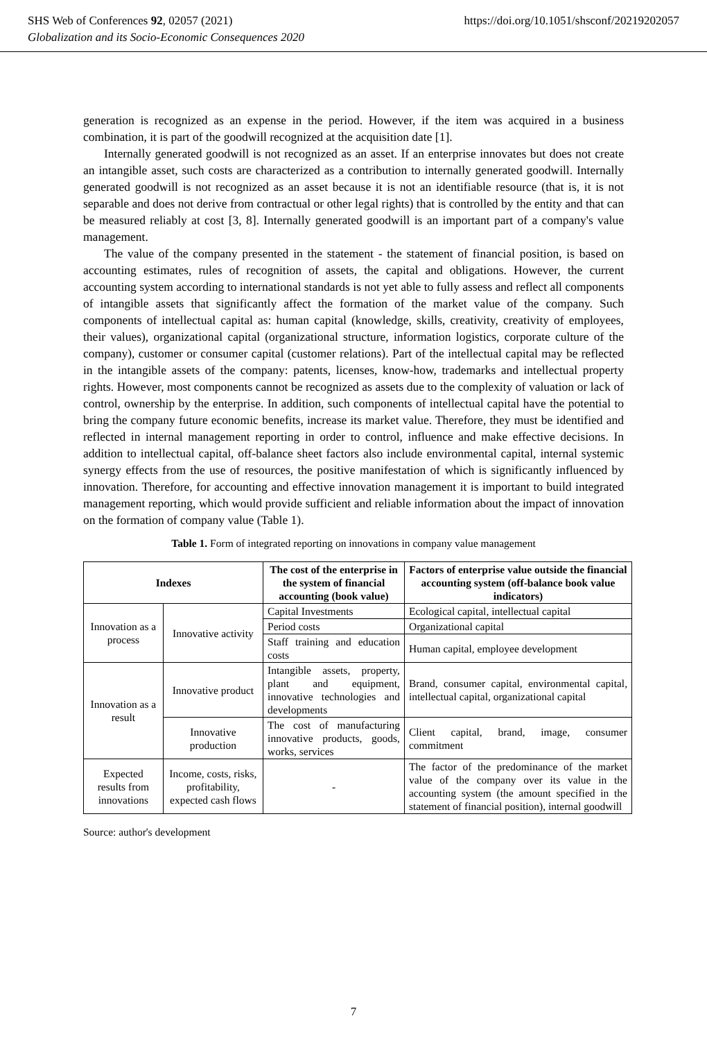https://doi.org/10.1051/shsconf/20219202057 SHS Web of Conferences 92, 02057 (2021)
Globalization and its Socio-Economic Consequences 2020
generation is recognized as an expense in the period. However, if the item was acquired in a business combination, it is part of the goodwill recognized at the acquisition date [1].
Internally generated goodwill is not recognized as an asset. If an enterprise innovates but does not create an intangible asset, such costs are characterized as a contribution to internally generated goodwill. Internally generated goodwill is not recognized as an asset because it is not an identifiable resource (that is, it is not separable and does not derive from contractual or other legal rights) that is controlled by the entity and that can be measured reliably at cost [3, 8]. Internally generated goodwill is an important part of a company's value management.
The value of the company presented in the statement - the statement of financial position, is based on accounting estimates, rules of recognition of assets, the capital and obligations. However, the current accounting system according to international standards is not yet able to fully assess and reflect all components of intangible assets that significantly affect the formation of the market value of the company. Such components of intellectual capital as: human capital (knowledge, skills, creativity, creativity of employees, their values), organizational capital (organizational structure, information logistics, corporate culture of the company), customer or consumer capital (customer relations). Part of the intellectual capital may be reflected in the intangible assets of the company: patents, licenses, know-how, trademarks and intellectual property rights. However, most components cannot be recognized as assets due to the complexity of valuation or lack of control, ownership by the enterprise. In addition, such components of intellectual capital have the potential to bring the company future economic benefits, increase its market value. Therefore, they must be identified and reflected in internal management reporting in order to control, influence and make effective decisions. In addition to intellectual capital, off-balance sheet factors also include environmental capital, internal systemic synergy effects from the use of resources, the positive manifestation of which is significantly influenced by innovation. Therefore, for accounting and effective innovation management it is important to build integrated management reporting, which would provide sufficient and reliable information about the impact of innovation on the formation of company value (Table 1).
Table 1. Form of integrated reporting on innovations in company value management
| Indexes | | The cost of the enterprise in the system of financial accounting (book value) | Factors of enterprise value outside the financial accounting system (off-balance book value indicators) |
| --- | --- | --- | --- |
| Innovation as a process | Innovative activity | Capital Investments | Ecological capital, intellectual capital |
| | | Period costs | Organizational capital |
| | | Staff training and education costs | Human capital, employee development |
| Innovation as a result | Innovative product | Intangible assets, property, plant and equipment, innovative technologies and developments | Brand, consumer capital, environmental capital, intellectual capital, organizational capital |
| | Innovative production | The cost of manufacturing innovative products, goods, works, services | Client capital, brand, image, consumer commitment |
| Expected results from innovations | Income, costs, risks, profitability, expected cash flows | - | The factor of the predominance of the market value of the company over its value in the accounting system (the amount specified in the statement of financial position), internal goodwill |
Source: author's development
7